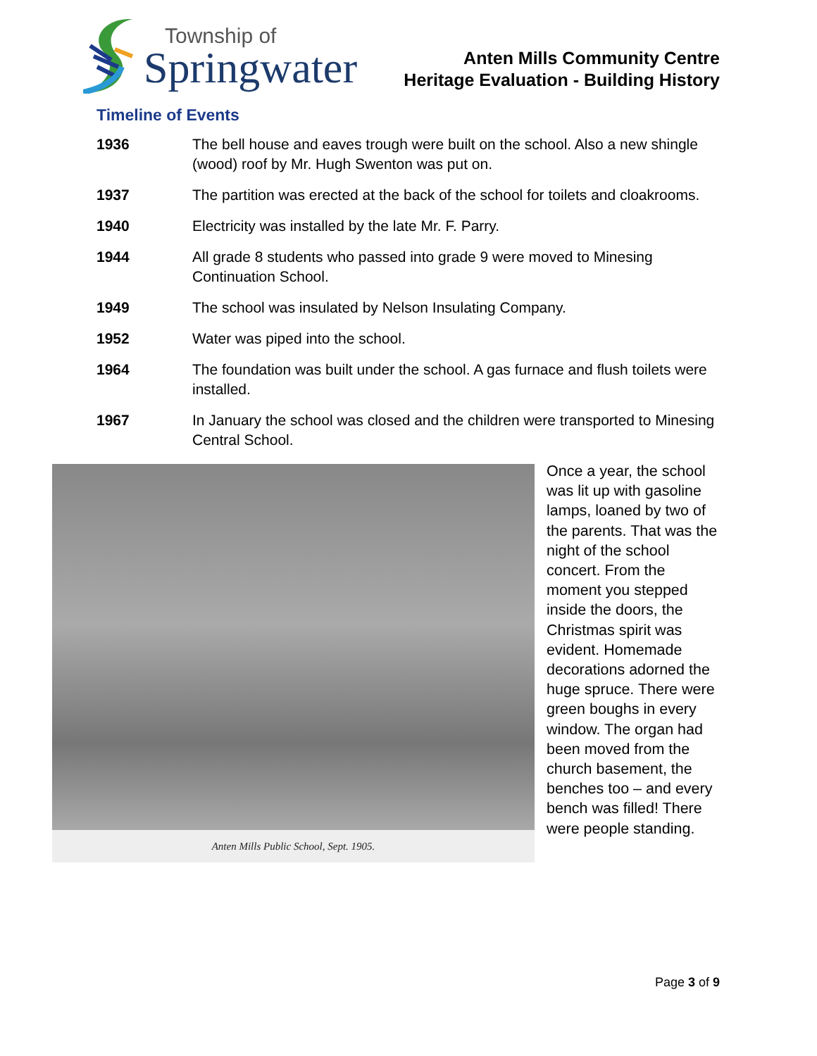Township of
Springwater
Anten Mills Community Centre
Heritage Evaluation - Building History
Timeline of Events
1936 The bell house and eaves trough were built on the school. Also a new shingle (wood) roof by Mr. Hugh Swenton was put on.
1937 The partition was erected at the back of the school for toilets and cloakrooms.
1940 Electricity was installed by the late Mr. F. Parry.
1944 All grade 8 students who passed into grade 9 were moved to Minesing Continuation School.
1949 The school was insulated by Nelson Insulating Company.
1952 Water was piped into the school.
1964 The foundation was built under the school. A gas furnace and flush toilets were installed.
1967 In January the school was closed and the children were transported to Minesing Central School.
Anten Mills Public School, Sept. 1905.
Once a year, the school was lit up with gasoline lamps, loaned by two of the parents. That was the night of the school concert. From the moment you stepped inside the doors, the Christmas spirit was evident. Homemade decorations adorned the huge spruce. There were green boughs in every window. The organ had been moved from the church basement, the benches too – and every bench was filled! There were people standing.
Page 3 of 9